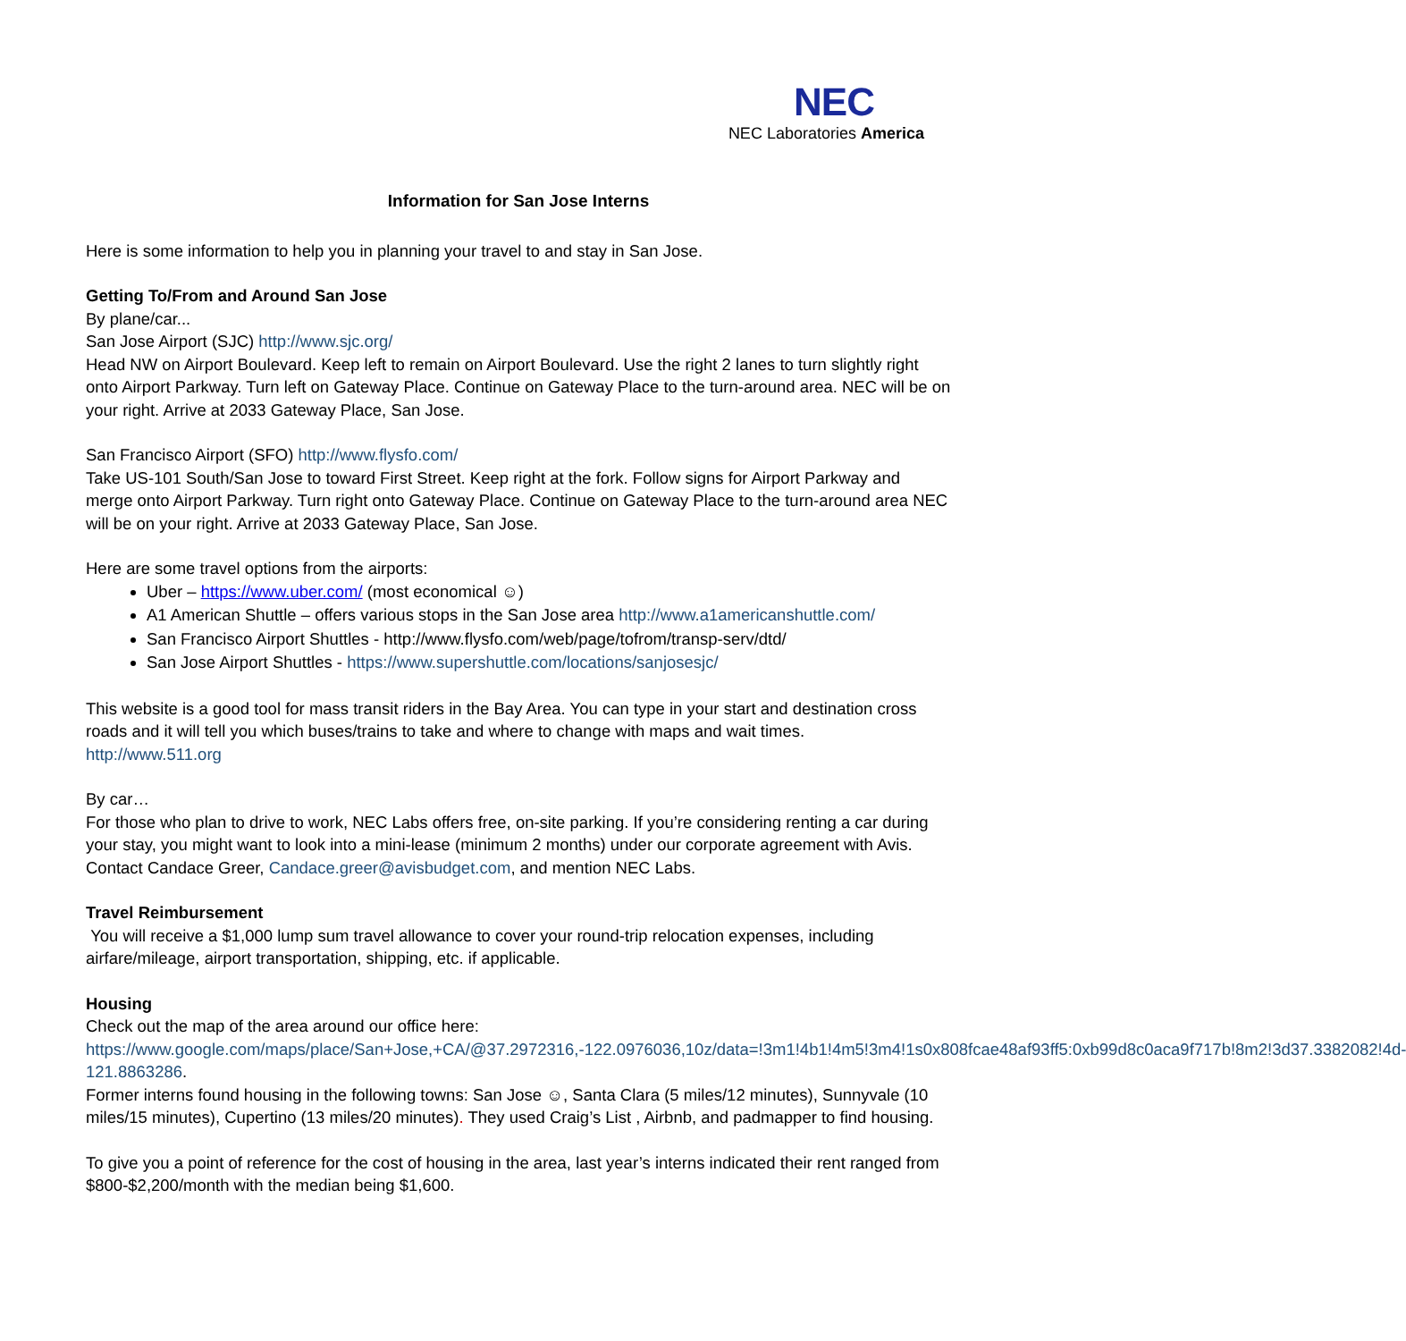NEC
NEC Laboratories America
Information for San Jose Interns
Here is some information to help you in planning your travel to and stay in San Jose.
Getting To/From and Around San Jose
By plane/car...
San Jose Airport (SJC) http://www.sjc.org/
Head NW on Airport Boulevard. Keep left to remain on Airport Boulevard. Use the right 2 lanes to turn slightly right onto Airport Parkway. Turn left on Gateway Place. Continue on Gateway Place to the turn-around area. NEC will be on your right. Arrive at 2033 Gateway Place, San Jose.
San Francisco Airport (SFO) http://www.flysfo.com/
Take US-101 South/San Jose to toward First Street. Keep right at the fork. Follow signs for Airport Parkway and merge onto Airport Parkway. Turn right onto Gateway Place. Continue on Gateway Place to the turn-around area NEC will be on your right. Arrive at 2033 Gateway Place, San Jose.
Here are some travel options from the airports:
Uber – https://www.uber.com/ (most economical ☺)
A1 American Shuttle – offers various stops in the San Jose area http://www.a1americanshuttle.com/
San Francisco Airport Shuttles - http://www.flysfo.com/web/page/tofrom/transp-serv/dtd/
San Jose Airport Shuttles - https://www.supershuttle.com/locations/sanjosesjc/
This website is a good tool for mass transit riders in the Bay Area. You can type in your start and destination cross roads and it will tell you which buses/trains to take and where to change with maps and wait times.
http://www.511.org
By car…
For those who plan to drive to work, NEC Labs offers free, on-site parking. If you’re considering renting a car during your stay, you might want to look into a mini-lease (minimum 2 months) under our corporate agreement with Avis. Contact Candace Greer, Candace.greer@avisbudget.com, and mention NEC Labs.
Travel Reimbursement
You will receive a $1,000 lump sum travel allowance to cover your round-trip relocation expenses, including airfare/mileage, airport transportation, shipping, etc. if applicable.
Housing
Check out the map of the area around our office here:
https://www.google.com/maps/place/San+Jose,+CA/@37.2972316,-122.0976036,10z/data=!3m1!4b1!4m5!3m4!1s0x808fcae48af93ff5:0xb99d8c0aca9f717b!8m2!3d37.3382082!4d-121.8863286.
Former interns found housing in the following towns: San Jose ☺, Santa Clara (5 miles/12 minutes), Sunnyvale (10 miles/15 minutes), Cupertino (13 miles/20 minutes). They used Craig’s List , Airbnb, and padmapper to find housing.
To give you a point of reference for the cost of housing in the area, last year’s interns indicated their rent ranged from $800-$2,200/month with the median being $1,600.